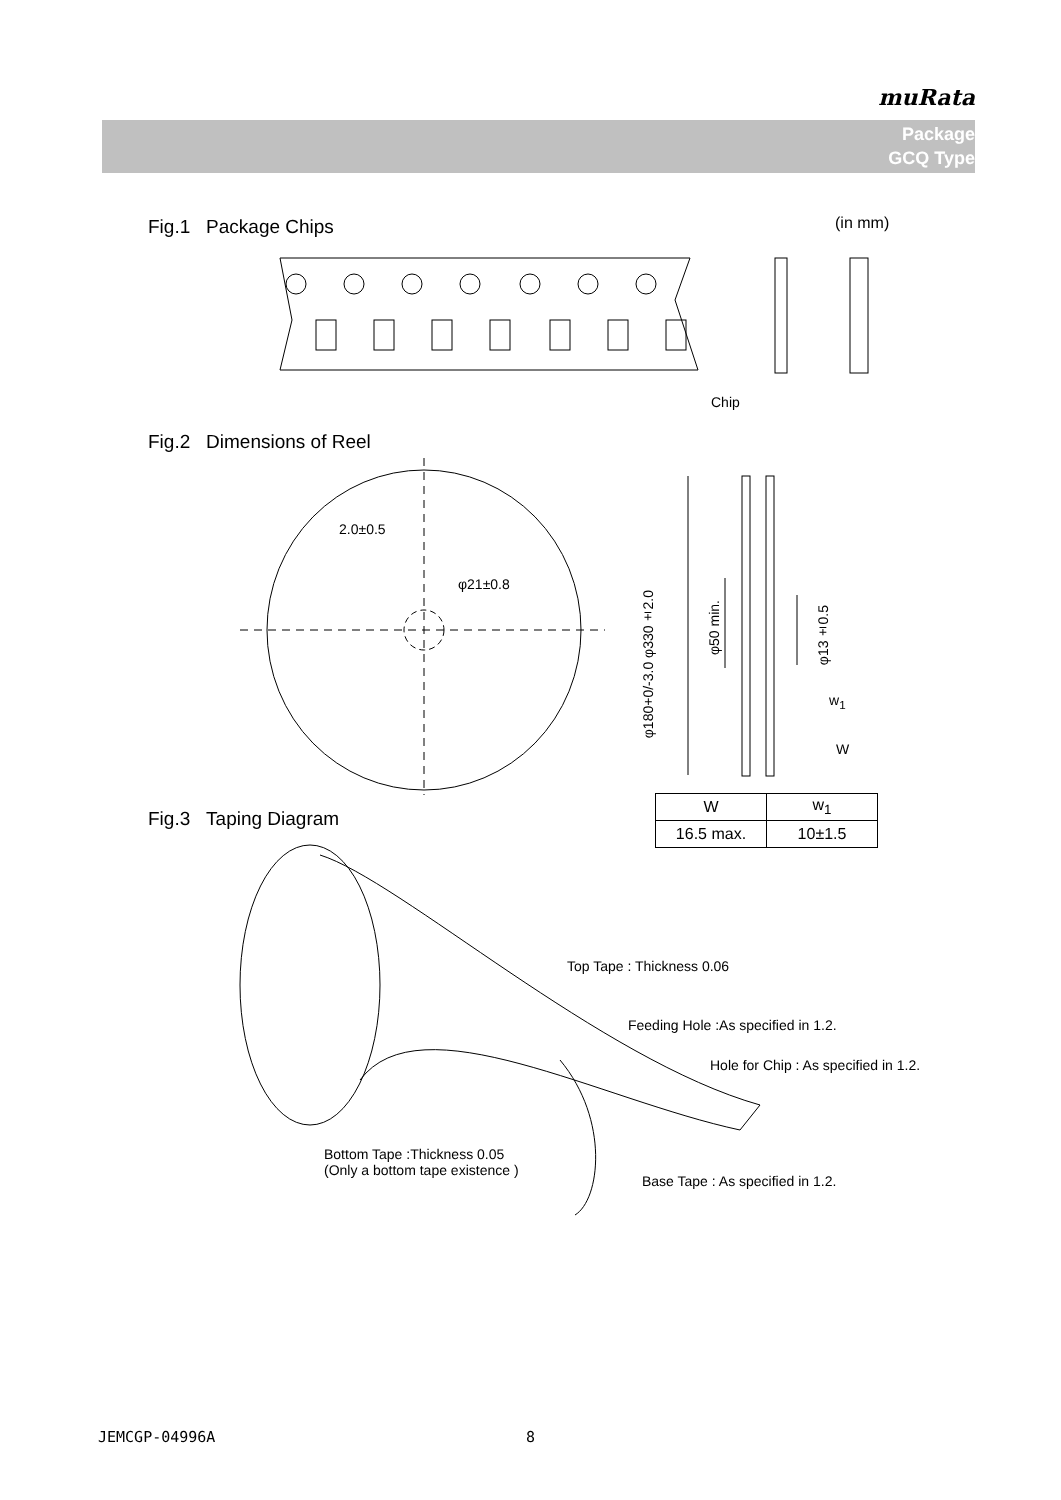muRata
Package
GCQ Type
Fig.1 Package Chips (in mm)
Chip
Fig.2 Dimensions of Reel
2.0±0.5
φ21±0.8
φ180+0/-3.0 φ330±2.0
φ50 min.
φ13±0.5
w<sub>1</sub>
W
Fig.3 Taping Diagram
| W | w<sub>1</sub> |
| --- | --- |
| 16.5 max. | 10±1.5 |
Top Tape : Thickness 0.06
Feeding Hole :As specified in 1.2.
Hole for Chip : As specified in 1.2.
Bottom Tape :Thickness 0.05
(Only a bottom tape existence )
Base Tape : As specified in 1.2.
JEMCGP-04996A 8